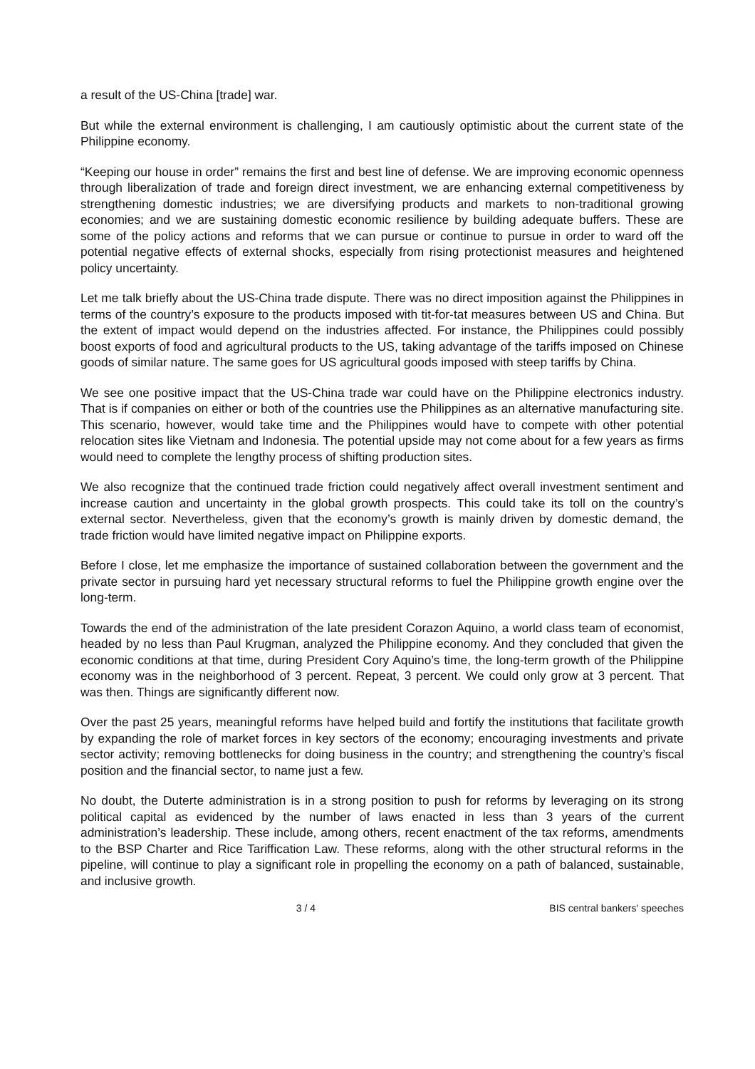a result of the US-China [trade] war.
But while the external environment is challenging, I am cautiously optimistic about the current state of the Philippine economy.
“Keeping our house in order” remains the first and best line of defense. We are improving economic openness through liberalization of trade and foreign direct investment, we are enhancing external competitiveness by strengthening domestic industries; we are diversifying products and markets to non-traditional growing economies; and we are sustaining domestic economic resilience by building adequate buffers. These are some of the policy actions and reforms that we can pursue or continue to pursue in order to ward off the potential negative effects of external shocks, especially from rising protectionist measures and heightened policy uncertainty.
Let me talk briefly about the US-China trade dispute. There was no direct imposition against the Philippines in terms of the country’s exposure to the products imposed with tit-for-tat measures between US and China. But the extent of impact would depend on the industries affected. For instance, the Philippines could possibly boost exports of food and agricultural products to the US, taking advantage of the tariffs imposed on Chinese goods of similar nature. The same goes for US agricultural goods imposed with steep tariffs by China.
We see one positive impact that the US-China trade war could have on the Philippine electronics industry. That is if companies on either or both of the countries use the Philippines as an alternative manufacturing site. This scenario, however, would take time and the Philippines would have to compete with other potential relocation sites like Vietnam and Indonesia. The potential upside may not come about for a few years as firms would need to complete the lengthy process of shifting production sites.
We also recognize that the continued trade friction could negatively affect overall investment sentiment and increase caution and uncertainty in the global growth prospects. This could take its toll on the country’s external sector. Nevertheless, given that the economy’s growth is mainly driven by domestic demand, the trade friction would have limited negative impact on Philippine exports.
Before I close, let me emphasize the importance of sustained collaboration between the government and the private sector in pursuing hard yet necessary structural reforms to fuel the Philippine growth engine over the long-term.
Towards the end of the administration of the late president Corazon Aquino, a world class team of economist, headed by no less than Paul Krugman, analyzed the Philippine economy. And they concluded that given the economic conditions at that time, during President Cory Aquino’s time, the long-term growth of the Philippine economy was in the neighborhood of 3 percent. Repeat, 3 percent. We could only grow at 3 percent. That was then. Things are significantly different now.
Over the past 25 years, meaningful reforms have helped build and fortify the institutions that facilitate growth by expanding the role of market forces in key sectors of the economy; encouraging investments and private sector activity; removing bottlenecks for doing business in the country; and strengthening the country’s fiscal position and the financial sector, to name just a few.
No doubt, the Duterte administration is in a strong position to push for reforms by leveraging on its strong political capital as evidenced by the number of laws enacted in less than 3 years of the current administration’s leadership. These include, among others, recent enactment of the tax reforms, amendments to the BSP Charter and Rice Tariffication Law. These reforms, along with the other structural reforms in the pipeline, will continue to play a significant role in propelling the economy on a path of balanced, sustainable, and inclusive growth.
3 / 4 BIS central bankers' speeches